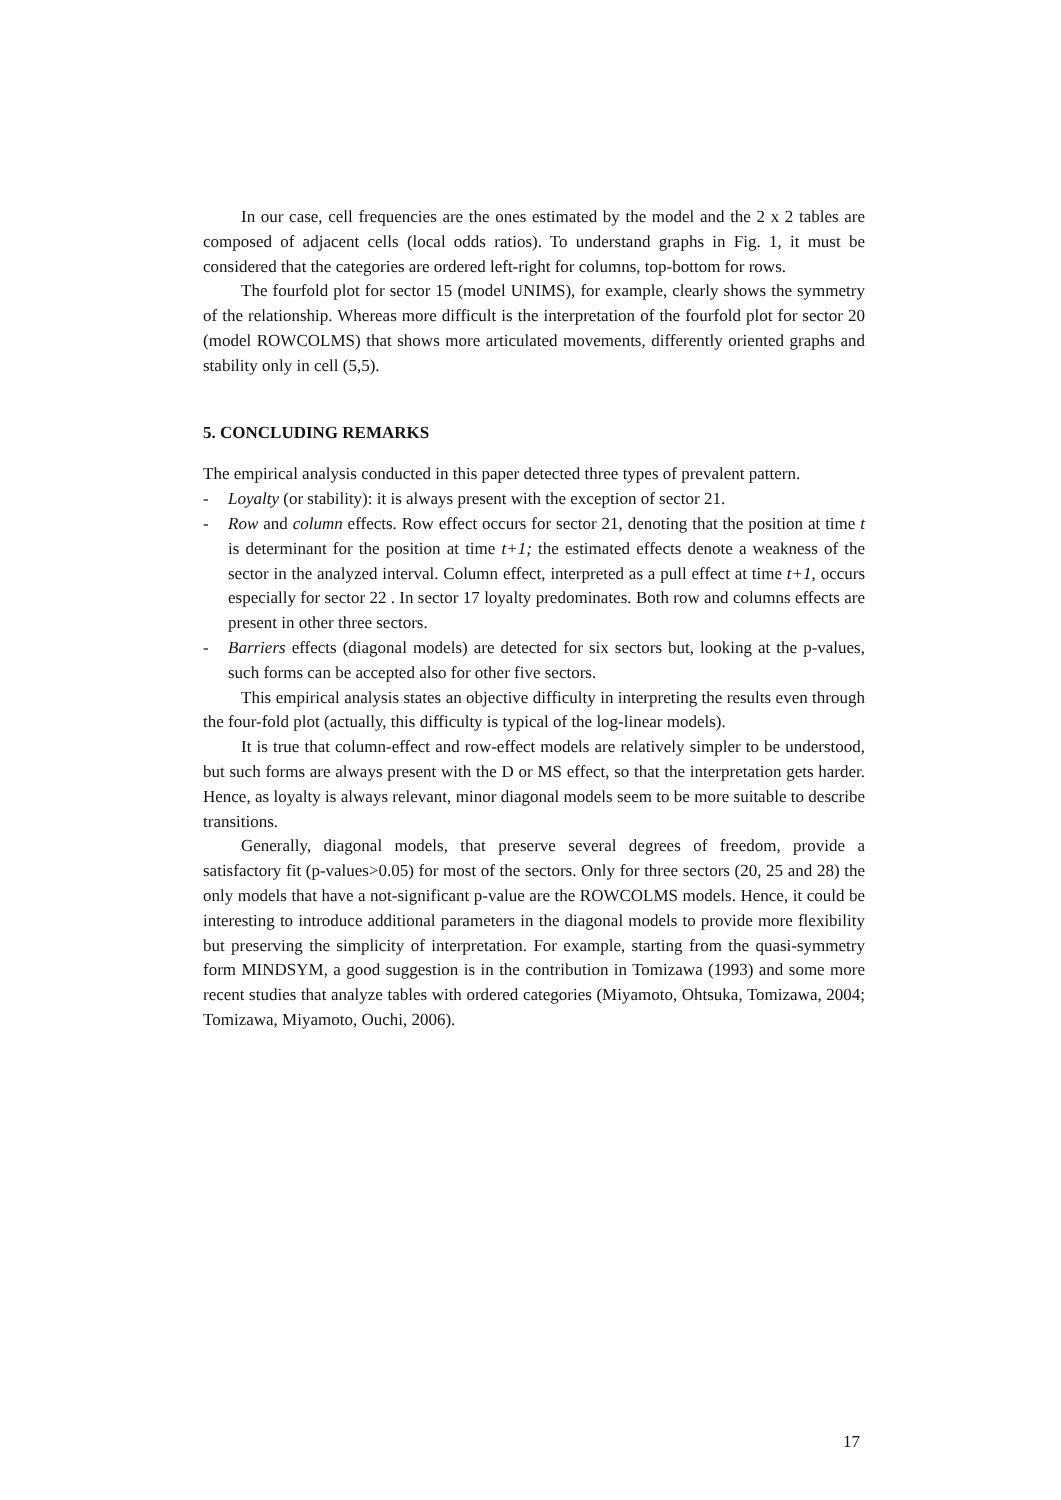In our case, cell frequencies are the ones estimated by the model and the 2 x 2 tables are composed of adjacent cells (local odds ratios). To understand graphs in Fig. 1, it must be considered that the categories are ordered left-right for columns, top-bottom for rows.
The fourfold plot for sector 15 (model UNIMS), for example, clearly shows the symmetry of the relationship. Whereas more difficult is the interpretation of the fourfold plot for sector 20 (model ROWCOLMS) that shows more articulated movements, differently oriented graphs and stability only in cell (5,5).
5. CONCLUDING REMARKS
The empirical analysis conducted in this paper detected three types of prevalent pattern.
- Loyalty (or stability): it is always present with the exception of sector 21.
- Row and column effects. Row effect occurs for sector 21, denoting that the position at time t is determinant for the position at time t+1; the estimated effects denote a weakness of the sector in the analyzed interval. Column effect, interpreted as a pull effect at time t+1, occurs especially for sector 22 . In sector 17 loyalty predominates. Both row and columns effects are present in other three sectors.
- Barriers effects (diagonal models) are detected for six sectors but, looking at the p-values, such forms can be accepted also for other five sectors.
This empirical analysis states an objective difficulty in interpreting the results even through the four-fold plot (actually, this difficulty is typical of the log-linear models).
It is true that column-effect and row-effect models are relatively simpler to be understood, but such forms are always present with the D or MS effect, so that the interpretation gets harder. Hence, as loyalty is always relevant, minor diagonal models seem to be more suitable to describe transitions.
Generally, diagonal models, that preserve several degrees of freedom, provide a satisfactory fit (p-values>0.05) for most of the sectors. Only for three sectors (20, 25 and 28) the only models that have a not-significant p-value are the ROWCOLMS models. Hence, it could be interesting to introduce additional parameters in the diagonal models to provide more flexibility but preserving the simplicity of interpretation. For example, starting from the quasi-symmetry form MINDSYM, a good suggestion is in the contribution in Tomizawa (1993) and some more recent studies that analyze tables with ordered categories (Miyamoto, Ohtsuka, Tomizawa, 2004; Tomizawa, Miyamoto, Ouchi, 2006).
17